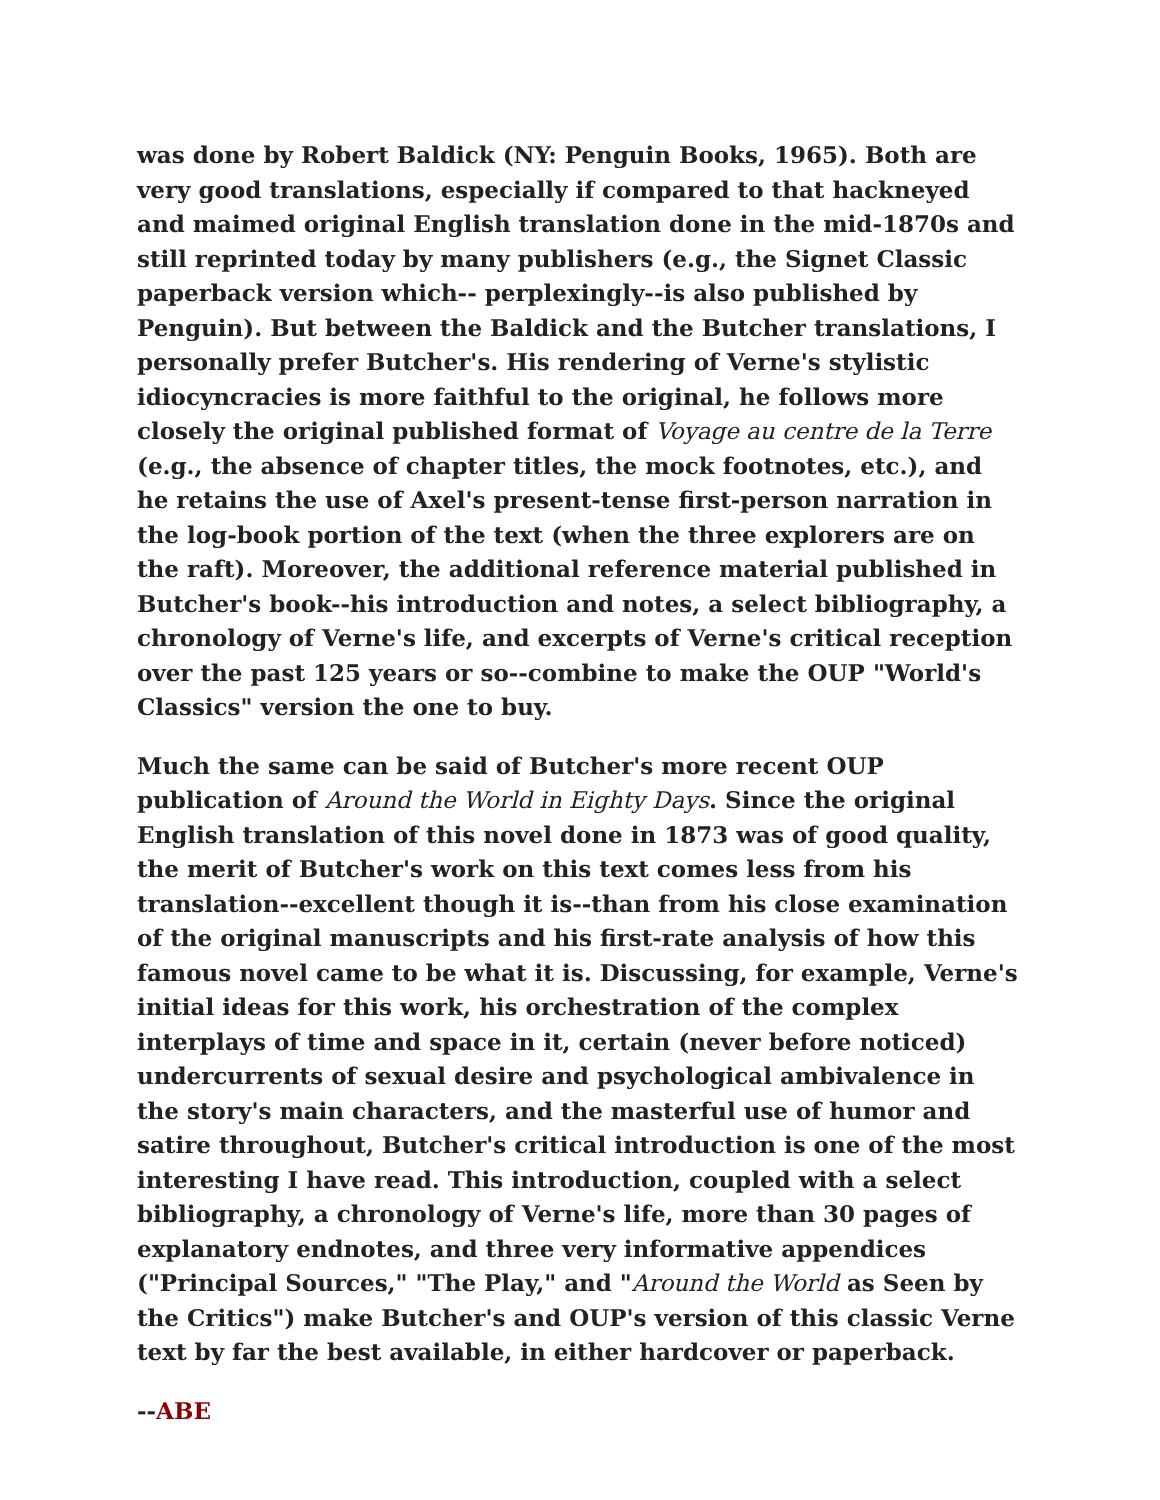was done by Robert Baldick (NY: Penguin Books, 1965). Both are very good translations, especially if compared to that hackneyed and maimed original English translation done in the mid-1870s and still reprinted today by many publishers (e.g., the Signet Classic paperback version which-- perplexingly--is also published by Penguin). But between the Baldick and the Butcher translations, I personally prefer Butcher's. His rendering of Verne's stylistic idiocyncracies is more faithful to the original, he follows more closely the original published format of Voyage au centre de la Terre (e.g., the absence of chapter titles, the mock footnotes, etc.), and he retains the use of Axel's present-tense first-person narration in the log-book portion of the text (when the three explorers are on the raft). Moreover, the additional reference material published in Butcher's book--his introduction and notes, a select bibliography, a chronology of Verne's life, and excerpts of Verne's critical reception over the past 125 years or so--combine to make the OUP "World's Classics" version the one to buy.
Much the same can be said of Butcher's more recent OUP publication of Around the World in Eighty Days. Since the original English translation of this novel done in 1873 was of good quality, the merit of Butcher's work on this text comes less from his translation--excellent though it is--than from his close examination of the original manuscripts and his first-rate analysis of how this famous novel came to be what it is. Discussing, for example, Verne's initial ideas for this work, his orchestration of the complex interplays of time and space in it, certain (never before noticed) undercurrents of sexual desire and psychological ambivalence in the story's main characters, and the masterful use of humor and satire throughout, Butcher's critical introduction is one of the most interesting I have read. This introduction, coupled with a select bibliography, a chronology of Verne's life, more than 30 pages of explanatory endnotes, and three very informative appendices ("Principal Sources," "The Play," and "Around the World as Seen by the Critics") make Butcher's and OUP's version of this classic Verne text by far the best available, in either hardcover or paperback.
--ABE